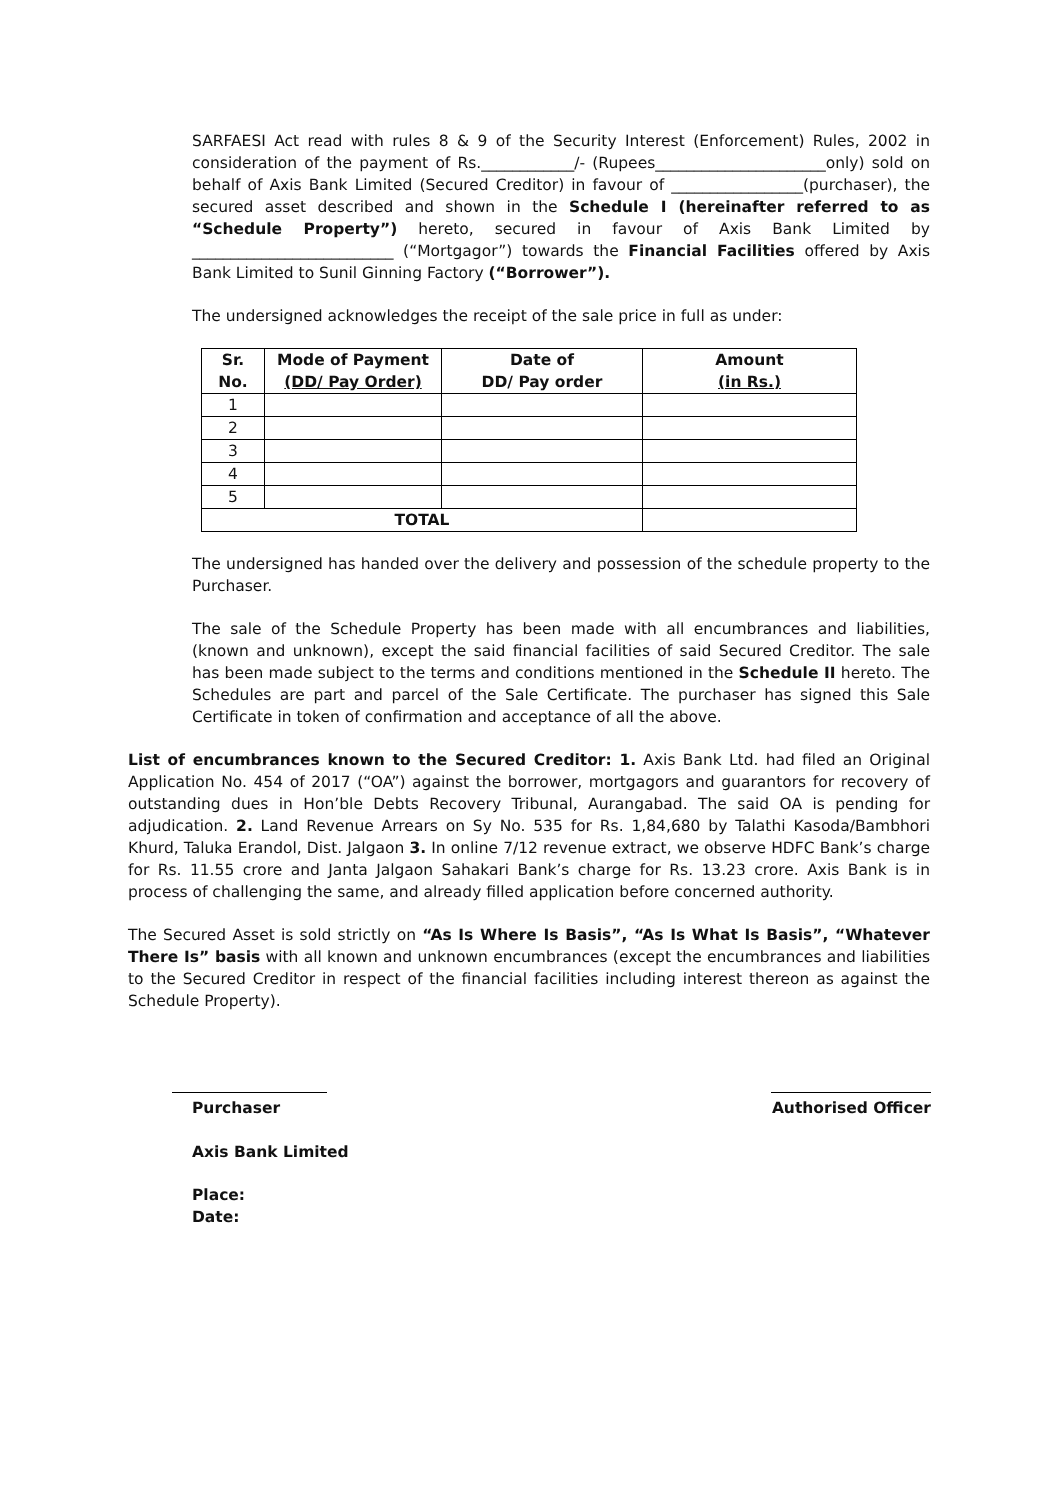SARFAESI Act read with rules 8 & 9 of the Security Interest (Enforcement) Rules, 2002 in consideration of the payment of Rs.____________/- (Rupees______________________only) sold on behalf of Axis Bank Limited (Secured Creditor) in favour of _________________(purchaser), the secured asset described and shown in the Schedule I (hereinafter referred to as “Schedule Property”) hereto, secured in favour of Axis Bank Limited by __________________________ (“Mortgagor”) towards the Financial Facilities offered by Axis Bank Limited to Sunil Ginning Factory (“Borrower”).
The undersigned acknowledges the receipt of the sale price in full as under:
| Sr. No. | Mode of Payment (DD/ Pay Order) | Date of DD/ Pay order | Amount (in Rs.) |
| --- | --- | --- | --- |
| 1 | | | |
| 2 | | | |
| 3 | | | |
| 4 | | | |
| 5 | | | |
| TOTAL | | | |
The undersigned has handed over the delivery and possession of the schedule property to the Purchaser.
The sale of the Schedule Property has been made with all encumbrances and liabilities, (known and unknown), except the said financial facilities of said Secured Creditor. The sale has been made subject to the terms and conditions mentioned in the Schedule II hereto. The Schedules are part and parcel of the Sale Certificate. The purchaser has signed this Sale Certificate in token of confirmation and acceptance of all the above.
List of encumbrances known to the Secured Creditor: 1. Axis Bank Ltd. had filed an Original Application No. 454 of 2017 (“OA”) against the borrower, mortgagors and guarantors for recovery of outstanding dues in Hon’ble Debts Recovery Tribunal, Aurangabad. The said OA is pending for adjudication. 2. Land Revenue Arrears on Sy No. 535 for Rs. 1,84,680 by Talathi Kasoda/Bambhori Khurd, Taluka Erandol, Dist. Jalgaon 3. In online 7/12 revenue extract, we observe HDFC Bank’s charge for Rs. 11.55 crore and Janta Jalgaon Sahakari Bank’s charge for Rs. 13.23 crore. Axis Bank is in process of challenging the same, and already filled application before concerned authority.
The Secured Asset is sold strictly on “As Is Where Is Basis”, “As Is What Is Basis”, “Whatever There Is” basis with all known and unknown encumbrances (except the encumbrances and liabilities to the Secured Creditor in respect of the financial facilities including interest thereon as against the Schedule Property).
Purchaser Authorised Officer
Axis Bank Limited
Place:
Date: